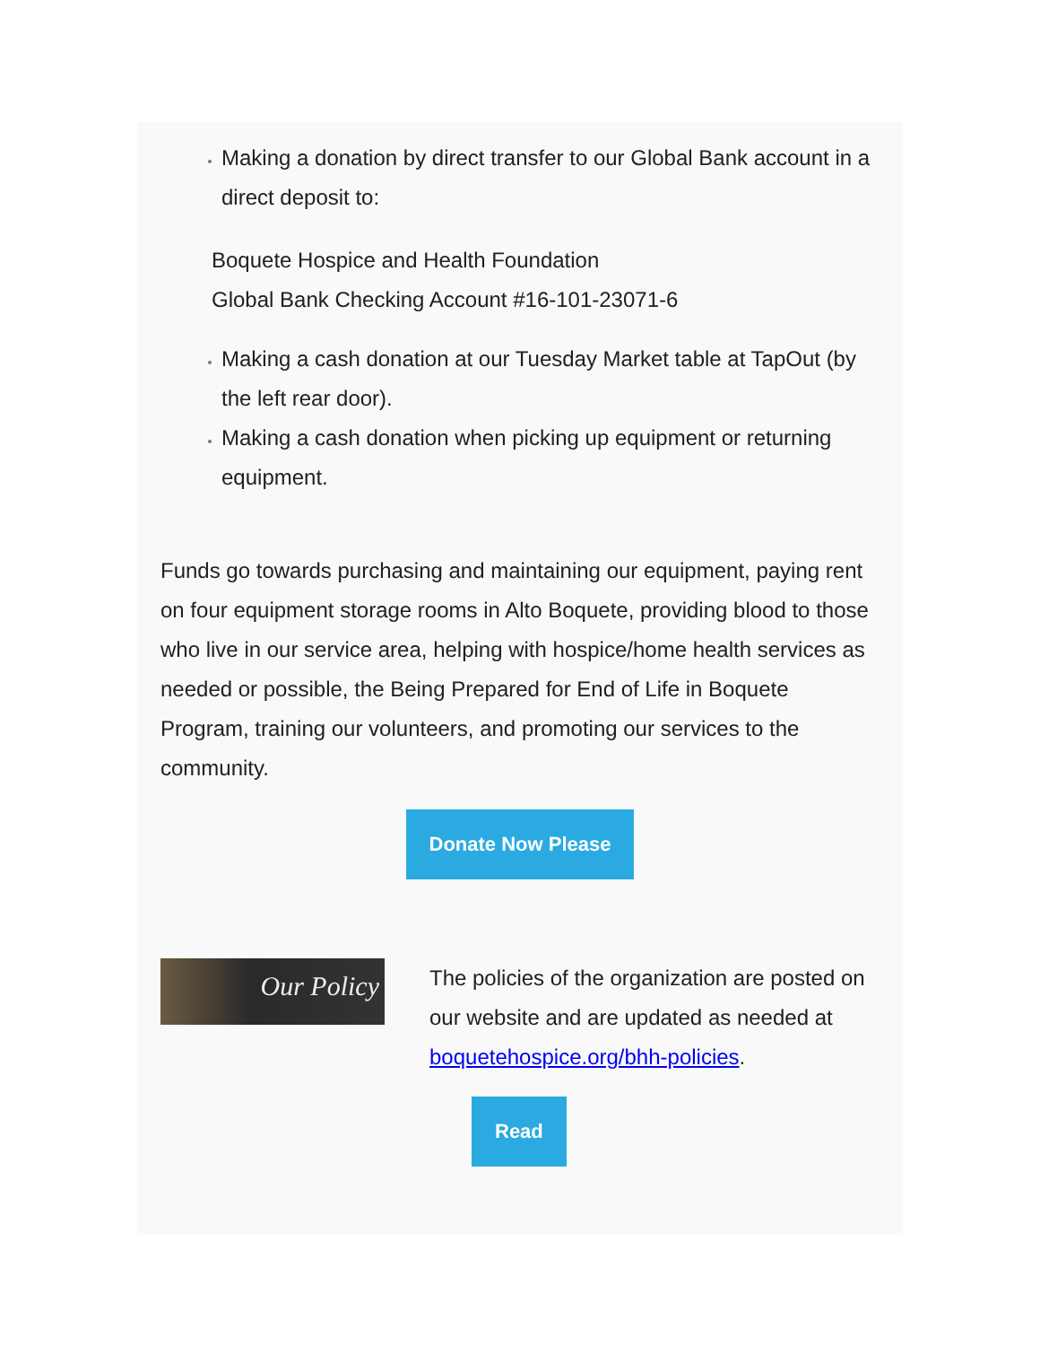Making a donation by direct transfer to our Global Bank account in a direct deposit to:
Boquete Hospice and Health Foundation
Global Bank Checking Account #16-101-23071-6
Making a cash donation at our Tuesday Market table at TapOut (by the left rear door).
Making a cash donation when picking up equipment or returning equipment.
Funds go towards purchasing and maintaining our equipment, paying rent on four equipment storage rooms in Alto Boquete, providing blood to those who live in our service area, helping with hospice/home health services as needed or possible, the Being Prepared for End of Life in Boquete Program, training our volunteers, and promoting our services to the community.
Donate Now Please
Our Policy
The policies of the organization are posted on our website and are updated as needed at boquetehospice.org/bhh-policies.
Read